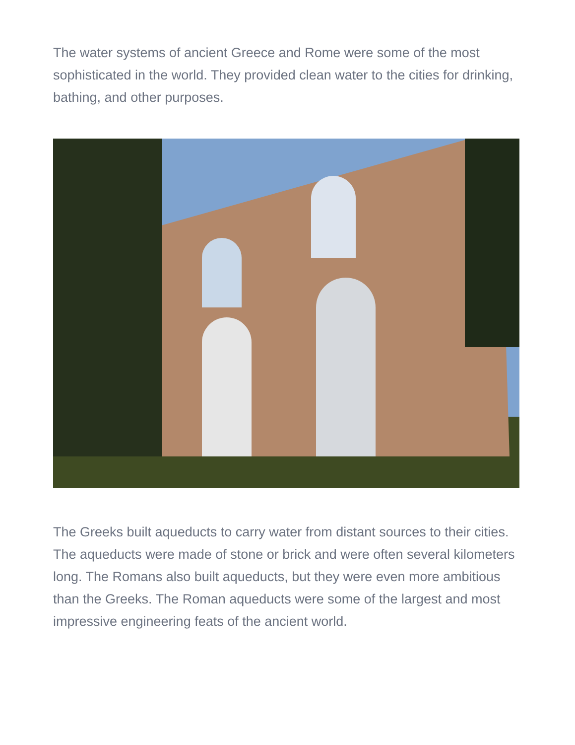The water systems of ancient Greece and Rome were some of the most sophisticated in the world. They provided clean water to the cities for drinking, bathing, and other purposes.
The Greeks built aqueducts to carry water from distant sources to their cities. The aqueducts were made of stone or brick and were often several kilometers long. The Romans also built aqueducts, but they were even more ambitious than the Greeks. The Roman aqueducts were some of the largest and most impressive engineering feats of the ancient world.